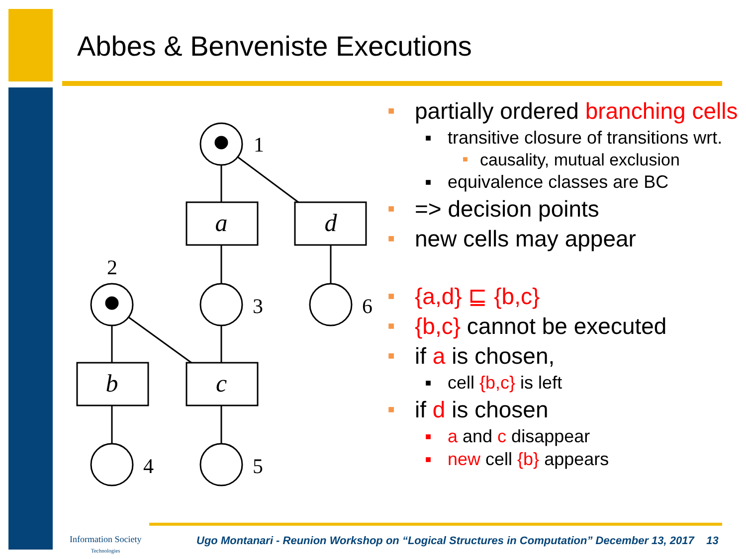Abbes & Benveniste Executions
a
d
b
c
1
2
3
4
5
6
■ partially ordered branching cells
■ transitive closure of transitions wrt.
■ causality, mutual exclusion
■ equivalence classes are BC
■ => decision points
■ new cells may appear
■ {a,d} ⊑ {b,c}
■ {b,c} cannot be executed
■ if a is chosen,
■ cell {b,c} is left
■ if d is chosen
■ a and c disappear
■ new cell {b} appears
Information Society
Technologies
Ugo Montanari - Reunion Workshop on “Logical Structures in Computation” December 13, 2017 13